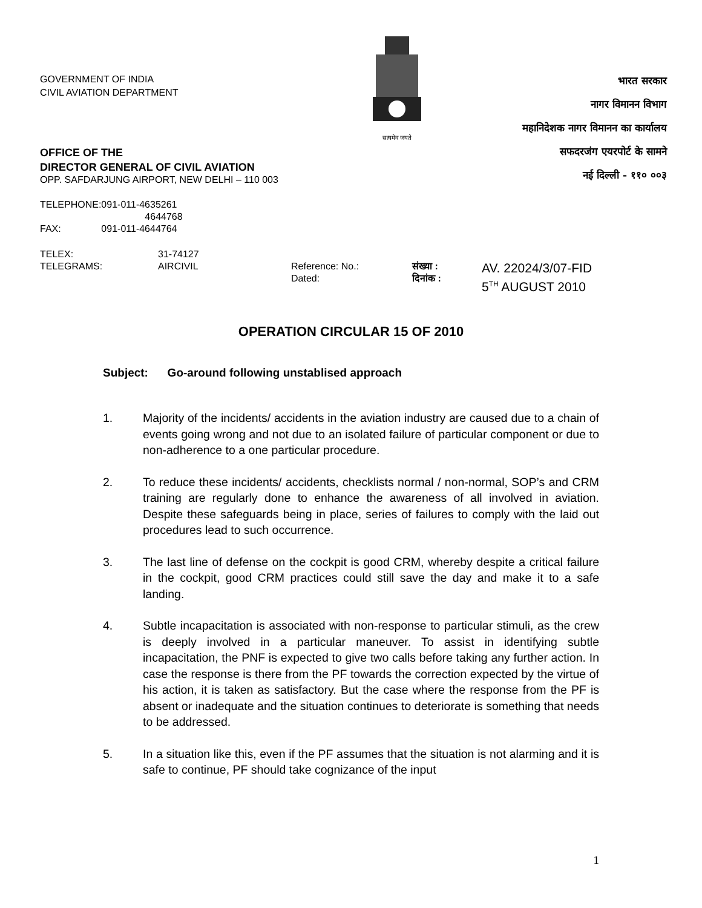GOVERNMENT OF INDIA
CIVIL AVIATION DEPARTMENT
सत्यमेव जयते
भारत सरकार
नागर विमानन विभाग
महानिदेशक नागर विमानन का कार्यालय
सफदरजंग एयरपोर्ट के सामने
नई दिल्ली - ११० ००३
OFFICE OF THE
DIRECTOR GENERAL OF CIVIL AVIATION
OPP. SAFDARJUNG AIRPORT, NEW DELHI – 110 003
| TELEPHONE: | 091-011-4635261 |
| | 4644768 |
| FAX: | 091-011-4644764 |
| TELEX: | 31-74127 | | | |
| TELEGRAMS: | AIRCIVIL | Reference: No.: Dated: | संख्या : दिनांक : | AV. 22024/3/07-FID 5<sup>TH</sup> AUGUST 2010 |
OPERATION CIRCULAR 15 OF 2010
Subject: Go-around following unstablised approach
1. Majority of the incidents/ accidents in the aviation industry are caused due to a chain of events going wrong and not due to an isolated failure of particular component or due to non-adherence to a one particular procedure.
2. To reduce these incidents/ accidents, checklists normal / non-normal, SOP’s and CRM training are regularly done to enhance the awareness of all involved in aviation. Despite these safeguards being in place, series of failures to comply with the laid out procedures lead to such occurrence.
3. The last line of defense on the cockpit is good CRM, whereby despite a critical failure in the cockpit, good CRM practices could still save the day and make it to a safe landing.
4. Subtle incapacitation is associated with non-response to particular stimuli, as the crew is deeply involved in a particular maneuver. To assist in identifying subtle incapacitation, the PNF is expected to give two calls before taking any further action. In case the response is there from the PF towards the correction expected by the virtue of his action, it is taken as satisfactory. But the case where the response from the PF is absent or inadequate and the situation continues to deteriorate is something that needs to be addressed.
5. In a situation like this, even if the PF assumes that the situation is not alarming and it is safe to continue, PF should take cognizance of the input
1